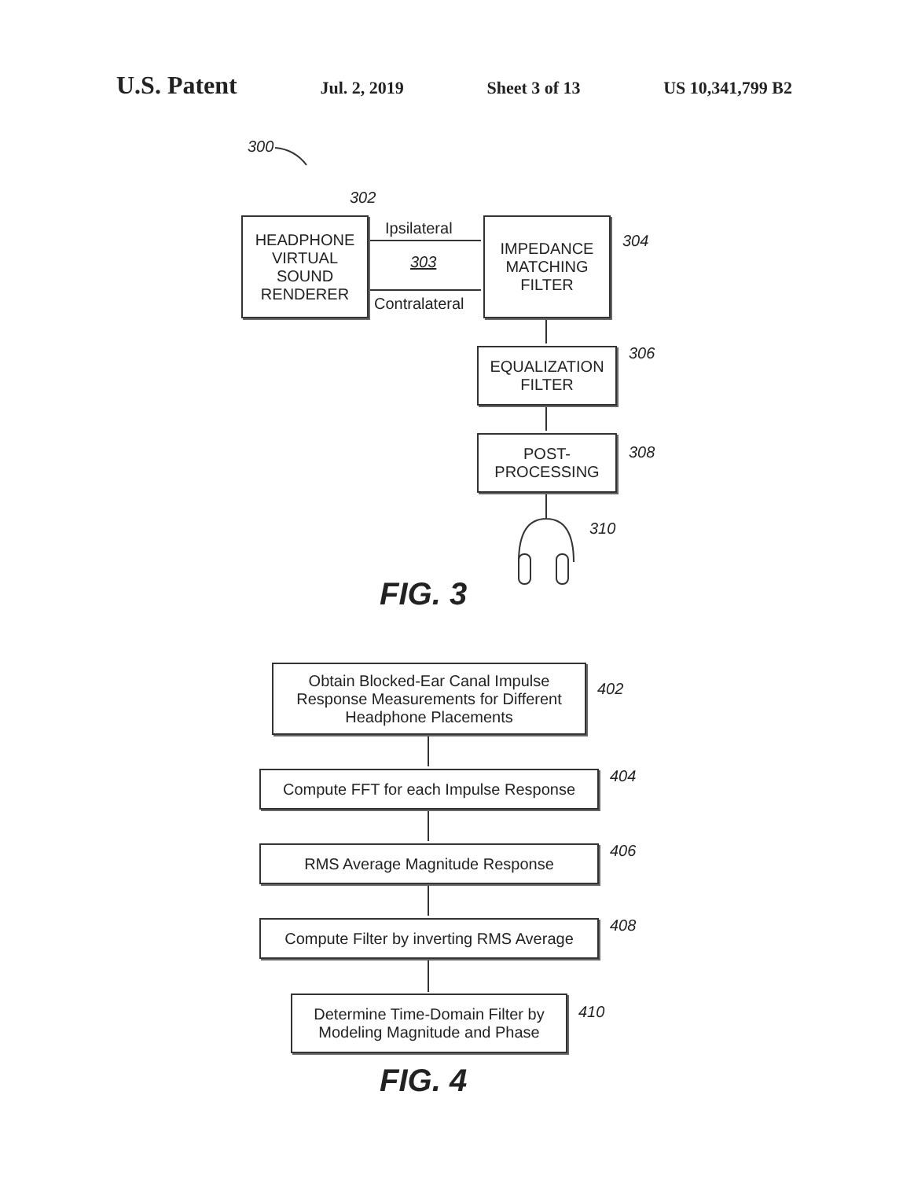U.S. Patent Jul. 2, 2019 Sheet 3 of 13 US 10,341,799 B2
300
HEADPHONE
VIRTUAL
SOUND
RENDERER
302
Ipsilateral
303
Contralateral
IMPEDANCE
MATCHING
FILTER
304
EQUALIZATION
FILTER
306
POST-
PROCESSING
308
310
FIG. 3
Obtain Blocked-Ear Canal Impulse
Response Measurements for Different
Headphone Placements
402
Compute FFT for each Impulse Response
404
RMS Average Magnitude Response 406
Compute Filter by inverting RMS Average
408
Determine Time-Domain Filter by
Modeling Magnitude and Phase
410
FIG. 4